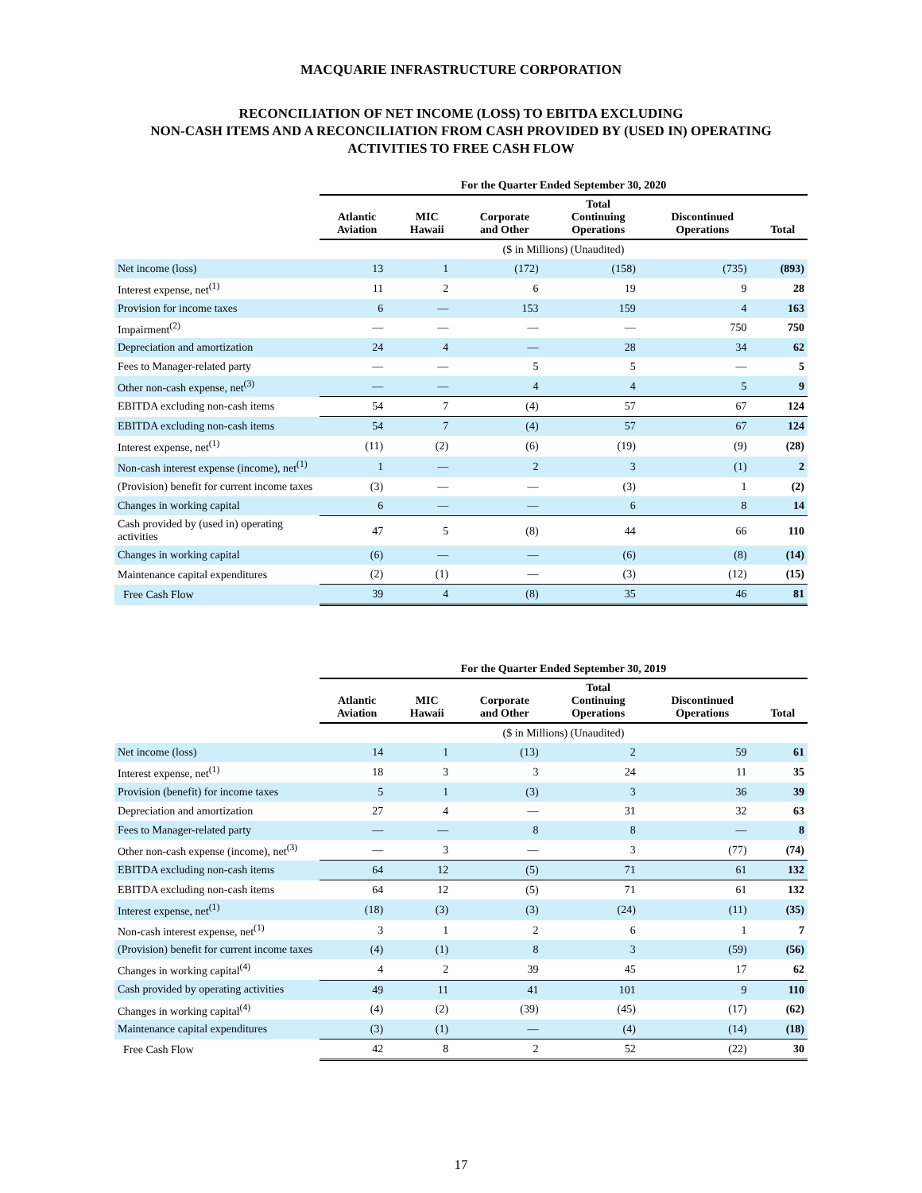MACQUARIE INFRASTRUCTURE CORPORATION
RECONCILIATION OF NET INCOME (LOSS) TO EBITDA EXCLUDING
NON-CASH ITEMS AND A RECONCILIATION FROM CASH PROVIDED BY (USED IN) OPERATING
ACTIVITIES TO FREE CASH FLOW
| | For the Quarter Ended September 30, 2020 | | | | | |
| --- | --- | --- | --- | --- | --- | --- |
| | Atlantic Aviation | MIC Hawaii | Corporate and Other | Total Continuing Operations | Discontinued Operations | Total |
| | ($ in Millions) (Unaudited) | | | | | |
| Net income (loss) | 13 | 1 | (172) | (158) | (735) | (893) |
| Interest expense, net<sup>(1)</sup> | 11 | 2 | 6 | 19 | 9 | 28 |
| Provision for income taxes | 6 | — | 153 | 159 | 4 | 163 |
| Impairment<sup>(2)</sup> | — | — | — | — | 750 | 750 |
| Depreciation and amortization | 24 | 4 | — | 28 | 34 | 62 |
| Fees to Manager-related party | — | — | 5 | 5 | — | 5 |
| Other non-cash expense, net<sup>(3)</sup> | — | — | 4 | 4 | 5 | 9 |
| EBITDA excluding non-cash items | 54 | 7 | (4) | 57 | 67 | 124 |
| EBITDA excluding non-cash items | 54 | 7 | (4) | 57 | 67 | 124 |
| Interest expense, net<sup>(1)</sup> | (11) | (2) | (6) | (19) | (9) | (28) |
| Non-cash interest expense (income), net<sup>(1)</sup> | 1 | — | 2 | 3 | (1) | 2 |
| (Provision) benefit for current income taxes | (3) | — | — | (3) | 1 | (2) |
| Changes in working capital | 6 | — | — | 6 | 8 | 14 |
| Cash provided by (used in) operating activities | 47 | 5 | (8) | 44 | 66 | 110 |
| Changes in working capital | (6) | — | — | (6) | (8) | (14) |
| Maintenance capital expenditures | (2) | (1) | — | (3) | (12) | (15) |
| Free Cash Flow | 39 | 4 | (8) | 35 | 46 | 81 |
| | For the Quarter Ended September 30, 2019 | | | | | |
| --- | --- | --- | --- | --- | --- | --- |
| | Atlantic Aviation | MIC Hawaii | Corporate and Other | Total Continuing Operations | Discontinued Operations | Total |
| | ($ in Millions) (Unaudited) | | | | | |
| Net income (loss) | 14 | 1 | (13) | 2 | 59 | 61 |
| Interest expense, net<sup>(1)</sup> | 18 | 3 | 3 | 24 | 11 | 35 |
| Provision (benefit) for income taxes | 5 | 1 | (3) | 3 | 36 | 39 |
| Depreciation and amortization | 27 | 4 | — | 31 | 32 | 63 |
| Fees to Manager-related party | — | — | 8 | 8 | — | 8 |
| Other non-cash expense (income), net<sup>(3)</sup> | — | 3 | — | 3 | (77) | (74) |
| EBITDA excluding non-cash items | 64 | 12 | (5) | 71 | 61 | 132 |
| EBITDA excluding non-cash items | 64 | 12 | (5) | 71 | 61 | 132 |
| Interest expense, net<sup>(1)</sup> | (18) | (3) | (3) | (24) | (11) | (35) |
| Non-cash interest expense, net<sup>(1)</sup> | 3 | 1 | 2 | 6 | 1 | 7 |
| (Provision) benefit for current income taxes | (4) | (1) | 8 | 3 | (59) | (56) |
| Changes in working capital<sup>(4)</sup> | 4 | 2 | 39 | 45 | 17 | 62 |
| Cash provided by operating activities | 49 | 11 | 41 | 101 | 9 | 110 |
| Changes in working capital<sup>(4)</sup> | (4) | (2) | (39) | (45) | (17) | (62) |
| Maintenance capital expenditures | (3) | (1) | — | (4) | (14) | (18) |
| Free Cash Flow | 42 | 8 | 2 | 52 | (22) | 30 |
17